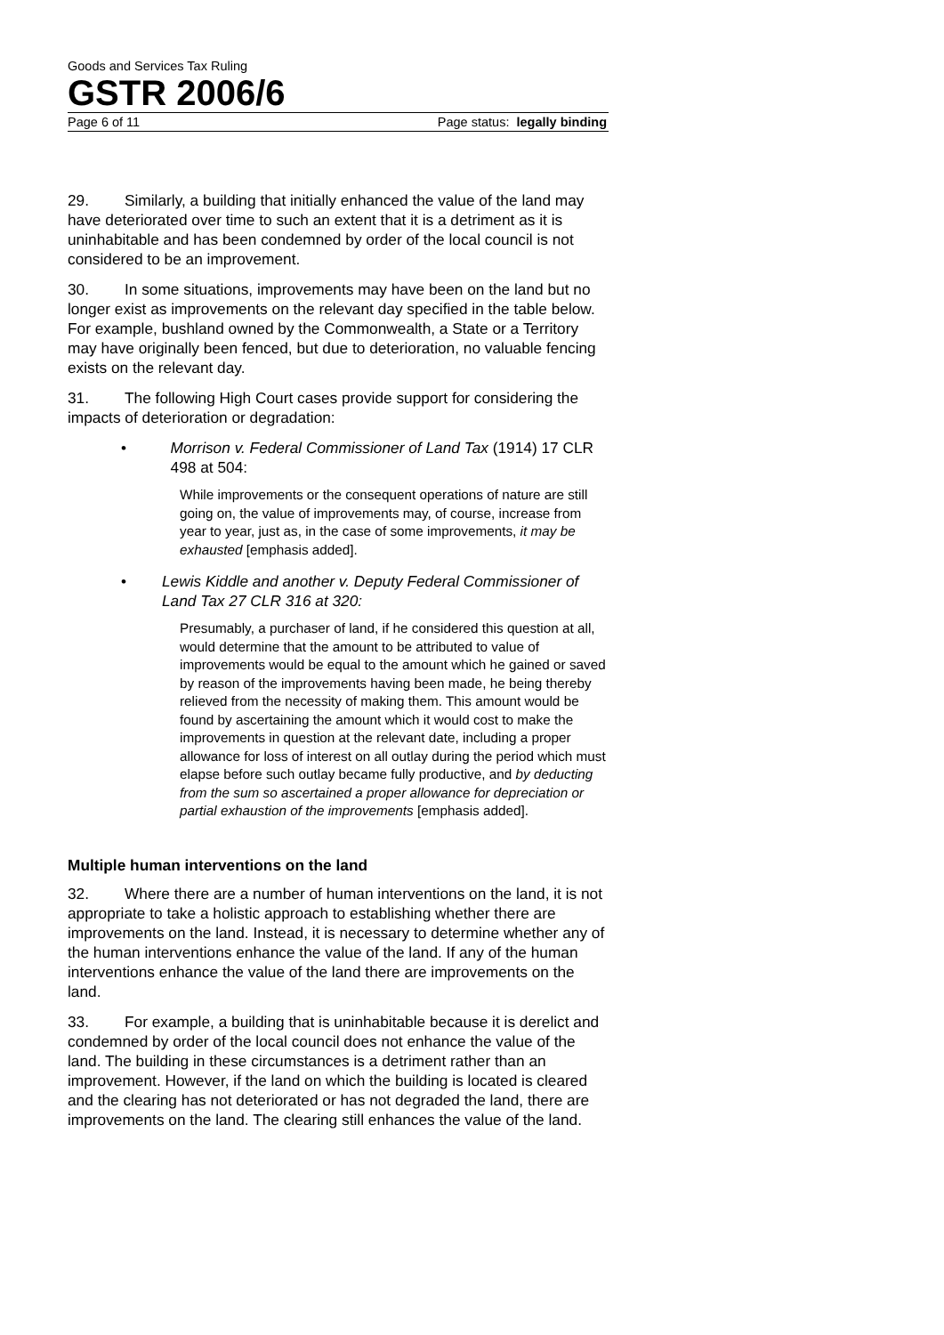Goods and Services Tax Ruling
GSTR 2006/6
Page 6 of 11 Page status: legally binding
29. Similarly, a building that initially enhanced the value of the land may have deteriorated over time to such an extent that it is a detriment as it is uninhabitable and has been condemned by order of the local council is not considered to be an improvement.
30. In some situations, improvements may have been on the land but no longer exist as improvements on the relevant day specified in the table below. For example, bushland owned by the Commonwealth, a State or a Territory may have originally been fenced, but due to deterioration, no valuable fencing exists on the relevant day.
31. The following High Court cases provide support for considering the impacts of deterioration or degradation:
• Morrison v. Federal Commissioner of Land Tax (1914) 17 CLR 498 at 504:
While improvements or the consequent operations of nature are still going on, the value of improvements may, of course, increase from year to year, just as, in the case of some improvements, it may be exhausted [emphasis added].
• Lewis Kiddle and another v. Deputy Federal Commissioner of Land Tax 27 CLR 316 at 320:
Presumably, a purchaser of land, if he considered this question at all, would determine that the amount to be attributed to value of improvements would be equal to the amount which he gained or saved by reason of the improvements having been made, he being thereby relieved from the necessity of making them. This amount would be found by ascertaining the amount which it would cost to make the improvements in question at the relevant date, including a proper allowance for loss of interest on all outlay during the period which must elapse before such outlay became fully productive, and by deducting from the sum so ascertained a proper allowance for depreciation or partial exhaustion of the improvements [emphasis added].
Multiple human interventions on the land
32. Where there are a number of human interventions on the land, it is not appropriate to take a holistic approach to establishing whether there are improvements on the land. Instead, it is necessary to determine whether any of the human interventions enhance the value of the land. If any of the human interventions enhance the value of the land there are improvements on the land.
33. For example, a building that is uninhabitable because it is derelict and condemned by order of the local council does not enhance the value of the land. The building in these circumstances is a detriment rather than an improvement. However, if the land on which the building is located is cleared and the clearing has not deteriorated or has not degraded the land, there are improvements on the land. The clearing still enhances the value of the land.